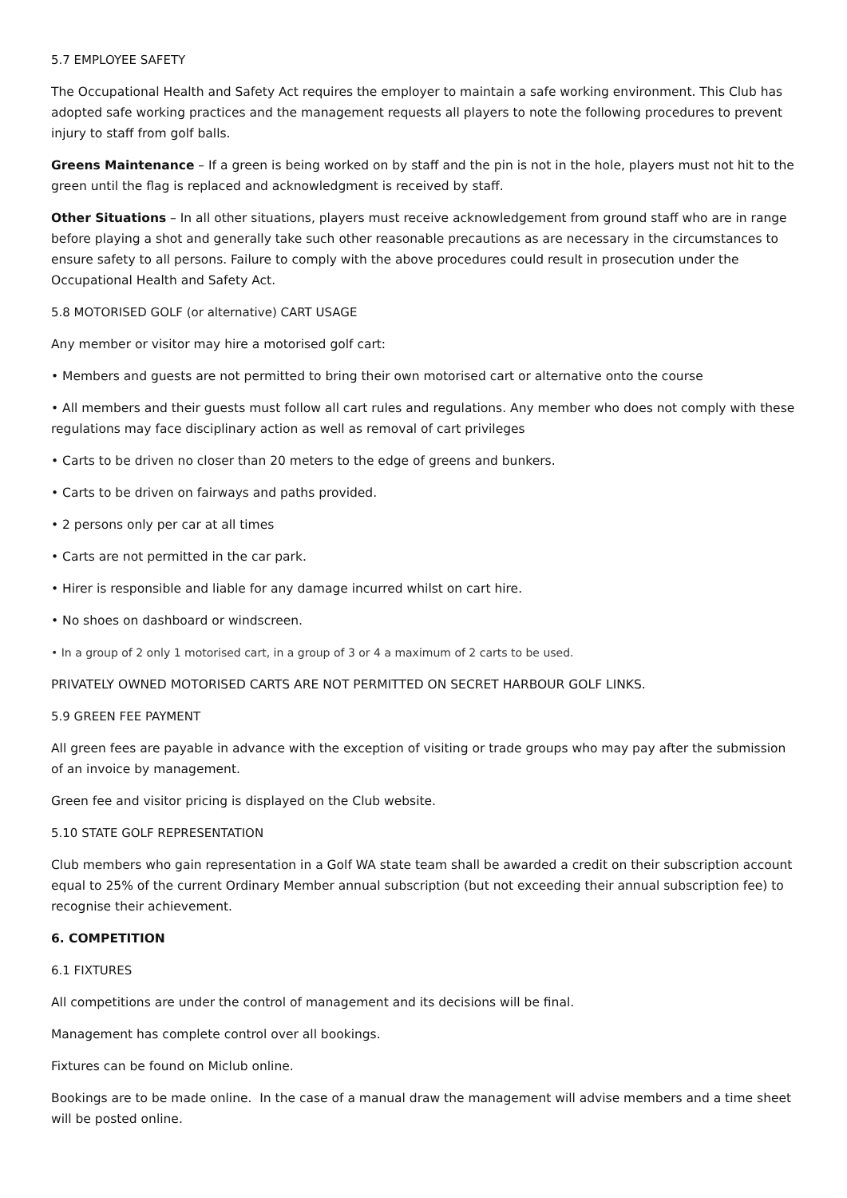5.7 EMPLOYEE SAFETY
The Occupational Health and Safety Act requires the employer to maintain a safe working environment. This Club has adopted safe working practices and the management requests all players to note the following procedures to prevent injury to staff from golf balls.
Greens Maintenance – If a green is being worked on by staff and the pin is not in the hole, players must not hit to the green until the flag is replaced and acknowledgment is received by staff.
Other Situations – In all other situations, players must receive acknowledgement from ground staff who are in range before playing a shot and generally take such other reasonable precautions as are necessary in the circumstances to ensure safety to all persons. Failure to comply with the above procedures could result in prosecution under the Occupational Health and Safety Act.
5.8 MOTORISED GOLF (or alternative) CART USAGE
Any member or visitor may hire a motorised golf cart:
• Members and guests are not permitted to bring their own motorised cart or alternative onto the course
• All members and their guests must follow all cart rules and regulations. Any member who does not comply with these regulations may face disciplinary action as well as removal of cart privileges
• Carts to be driven no closer than 20 meters to the edge of greens and bunkers.
• Carts to be driven on fairways and paths provided.
• 2 persons only per car at all times
• Carts are not permitted in the car park.
• Hirer is responsible and liable for any damage incurred whilst on cart hire.
• No shoes on dashboard or windscreen.
• In a group of 2 only 1 motorised cart, in a group of 3 or 4 a maximum of 2 carts to be used.
PRIVATELY OWNED MOTORISED CARTS ARE NOT PERMITTED ON SECRET HARBOUR GOLF LINKS.
5.9 GREEN FEE PAYMENT
All green fees are payable in advance with the exception of visiting or trade groups who may pay after the submission of an invoice by management.
Green fee and visitor pricing is displayed on the Club website.
5.10 STATE GOLF REPRESENTATION
Club members who gain representation in a Golf WA state team shall be awarded a credit on their subscription account equal to 25% of the current Ordinary Member annual subscription (but not exceeding their annual subscription fee) to recognise their achievement.
6. COMPETITION
6.1 FIXTURES
All competitions are under the control of management and its decisions will be final.
Management has complete control over all bookings.
Fixtures can be found on Miclub online.
Bookings are to be made online. In the case of a manual draw the management will advise members and a time sheet will be posted online.